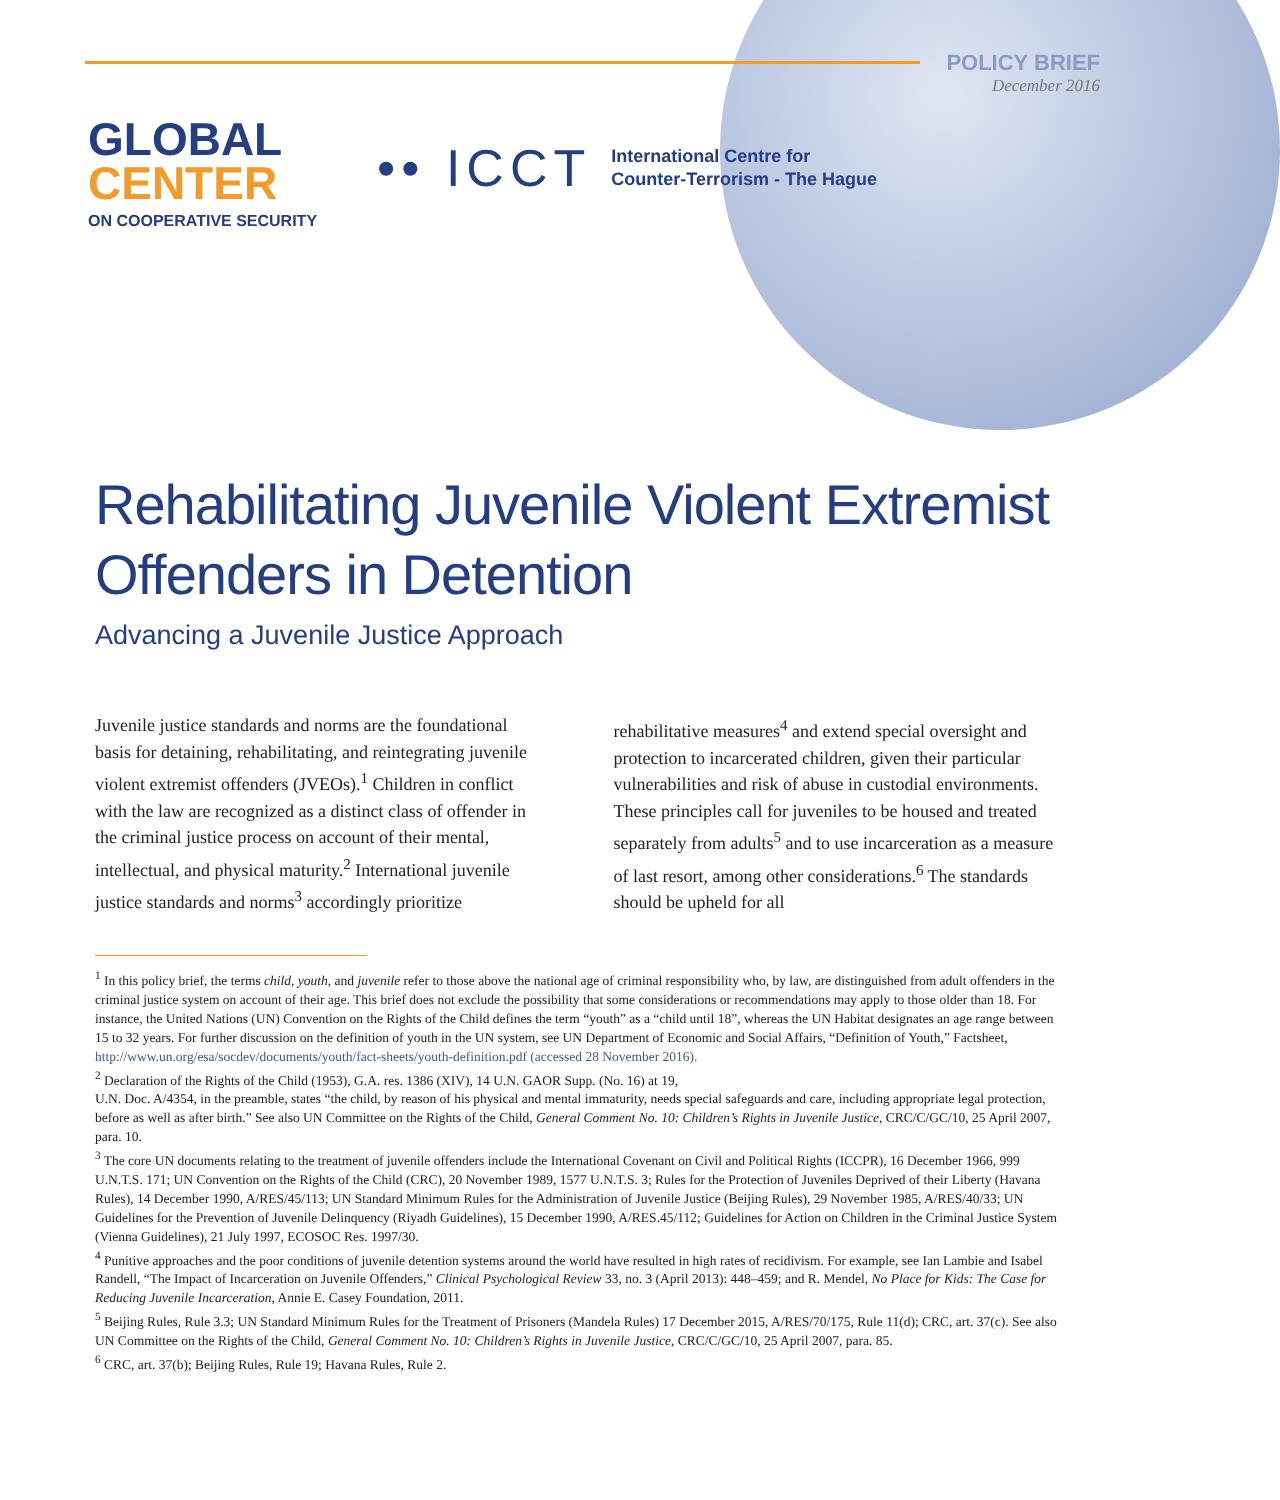POLICY BRIEF
December 2016
GLOBAL
CENTER
ON COOPERATIVE SECURITY
•• ICCT International Centre for
Counter-Terrorism - The Hague
Rehabilitating Juvenile Violent Extremist
Offenders in Detention
Advancing a Juvenile Justice Approach
Juvenile justice standards and norms are the foundational basis for detaining, rehabilitating, and reintegrating juvenile violent extremist offenders (JVEOs).<sup>1</sup> Children in conflict with the law are recognized as a distinct class of offender in the criminal justice process on account of their mental, intellectual, and physical maturity.<sup>2</sup> International juvenile justice standards and norms<sup>3</sup> accordingly prioritize rehabilitative measures<sup>4</sup> and extend special oversight and protection to incarcerated children, given their particular vulnerabilities and risk of abuse in custodial environments. These principles call for juveniles to be housed and treated separately from adults<sup>5</sup> and to use incarceration as a measure of last resort, among other considerations.<sup>6</sup> The standards should be upheld for all
<sup>1</sup> In this policy brief, the terms child, youth, and juvenile refer to those above the national age of criminal responsibility who, by law, are distinguished from adult offenders in the criminal justice system on account of their age. This brief does not exclude the possibility that some considerations or recommendations may apply to those older than 18. For instance, the United Nations (UN) Convention on the Rights of the Child defines the term “youth” as a “child until 18”, whereas the UN Habitat designates an age range between 15 to 32 years. For further discussion on the definition of youth in the UN system, see UN Department of Economic and Social Affairs, “Definition of Youth,” Factsheet, http://www.un.org/esa/socdev/documents/youth/fact-sheets/youth-definition.pdf (accessed 28 November 2016).
<sup>2</sup> Declaration of the Rights of the Child (1953), G.A. res. 1386 (XIV), 14 U.N. GAOR Supp. (No. 16) at 19,
U.N. Doc. A/4354, in the preamble, states “the child, by reason of his physical and mental immaturity, needs special safeguards and care, including appropriate legal protection, before as well as after birth.” See also UN Committee on the Rights of the Child, General Comment No. 10: Children’s Rights in Juvenile Justice, CRC/C/GC/10, 25 April 2007, para. 10.
<sup>3</sup> The core UN documents relating to the treatment of juvenile offenders include the International Covenant on Civil and Political Rights (ICCPR), 16 December 1966, 999 U.N.T.S. 171; UN Convention on the Rights of the Child (CRC), 20 November 1989, 1577 U.N.T.S. 3; Rules for the Protection of Juveniles Deprived of their Liberty (Havana Rules), 14 December 1990, A/RES/45/113; UN Standard Minimum Rules for the Administration of Juvenile Justice (Beijing Rules), 29 November 1985, A/RES/40/33; UN Guidelines for the Prevention of Juvenile Delinquency (Riyadh Guidelines), 15 December 1990, A/RES.45/112; Guidelines for Action on Children in the Criminal Justice System (Vienna Guidelines), 21 July 1997, ECOSOC Res. 1997/30.
<sup>4</sup> Punitive approaches and the poor conditions of juvenile detention systems around the world have resulted in high rates of recidivism. For example, see Ian Lambie and Isabel Randell, “The Impact of Incarceration on Juvenile Offenders,” Clinical Psychological Review 33, no. 3 (April 2013): 448–459; and R. Mendel, No Place for Kids: The Case for Reducing Juvenile Incarceration, Annie E. Casey Foundation, 2011.
<sup>5</sup> Beijing Rules, Rule 3.3; UN Standard Minimum Rules for the Treatment of Prisoners (Mandela Rules) 17 December 2015, A/RES/70/175, Rule 11(d); CRC, art. 37(c). See also UN Committee on the Rights of the Child, General Comment No. 10: Children’s Rights in Juvenile Justice, CRC/C/GC/10, 25 April 2007, para. 85.
<sup>6</sup> CRC, art. 37(b); Beijing Rules, Rule 19; Havana Rules, Rule 2.